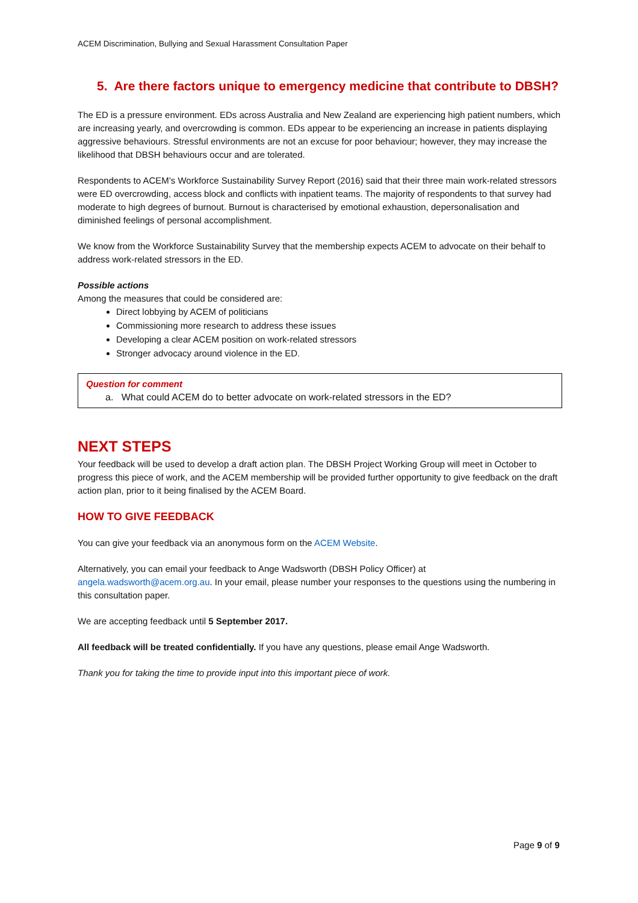ACEM Discrimination, Bullying and Sexual Harassment Consultation Paper
5. Are there factors unique to emergency medicine that contribute to DBSH?
The ED is a pressure environment. EDs across Australia and New Zealand are experiencing high patient numbers, which are increasing yearly, and overcrowding is common. EDs appear to be experiencing an increase in patients displaying aggressive behaviours. Stressful environments are not an excuse for poor behaviour; however, they may increase the likelihood that DBSH behaviours occur and are tolerated.
Respondents to ACEM’s Workforce Sustainability Survey Report (2016) said that their three main work-related stressors were ED overcrowding, access block and conflicts with inpatient teams. The majority of respondents to that survey had moderate to high degrees of burnout. Burnout is characterised by emotional exhaustion, depersonalisation and diminished feelings of personal accomplishment.
We know from the Workforce Sustainability Survey that the membership expects ACEM to advocate on their behalf to address work-related stressors in the ED.
Possible actions
Among the measures that could be considered are:
Direct lobbying by ACEM of politicians
Commissioning more research to address these issues
Developing a clear ACEM position on work-related stressors
Stronger advocacy around violence in the ED.
Question for comment
a. What could ACEM do to better advocate on work-related stressors in the ED?
NEXT STEPS
Your feedback will be used to develop a draft action plan. The DBSH Project Working Group will meet in October to progress this piece of work, and the ACEM membership will be provided further opportunity to give feedback on the draft action plan, prior to it being finalised by the ACEM Board.
HOW TO GIVE FEEDBACK
You can give your feedback via an anonymous form on the ACEM Website.
Alternatively, you can email your feedback to Ange Wadsworth (DBSH Policy Officer) at angela.wadsworth@acem.org.au. In your email, please number your responses to the questions using the numbering in this consultation paper.
We are accepting feedback until 5 September 2017.
All feedback will be treated confidentially. If you have any questions, please email Ange Wadsworth.
Thank you for taking the time to provide input into this important piece of work.
Page 9 of 9